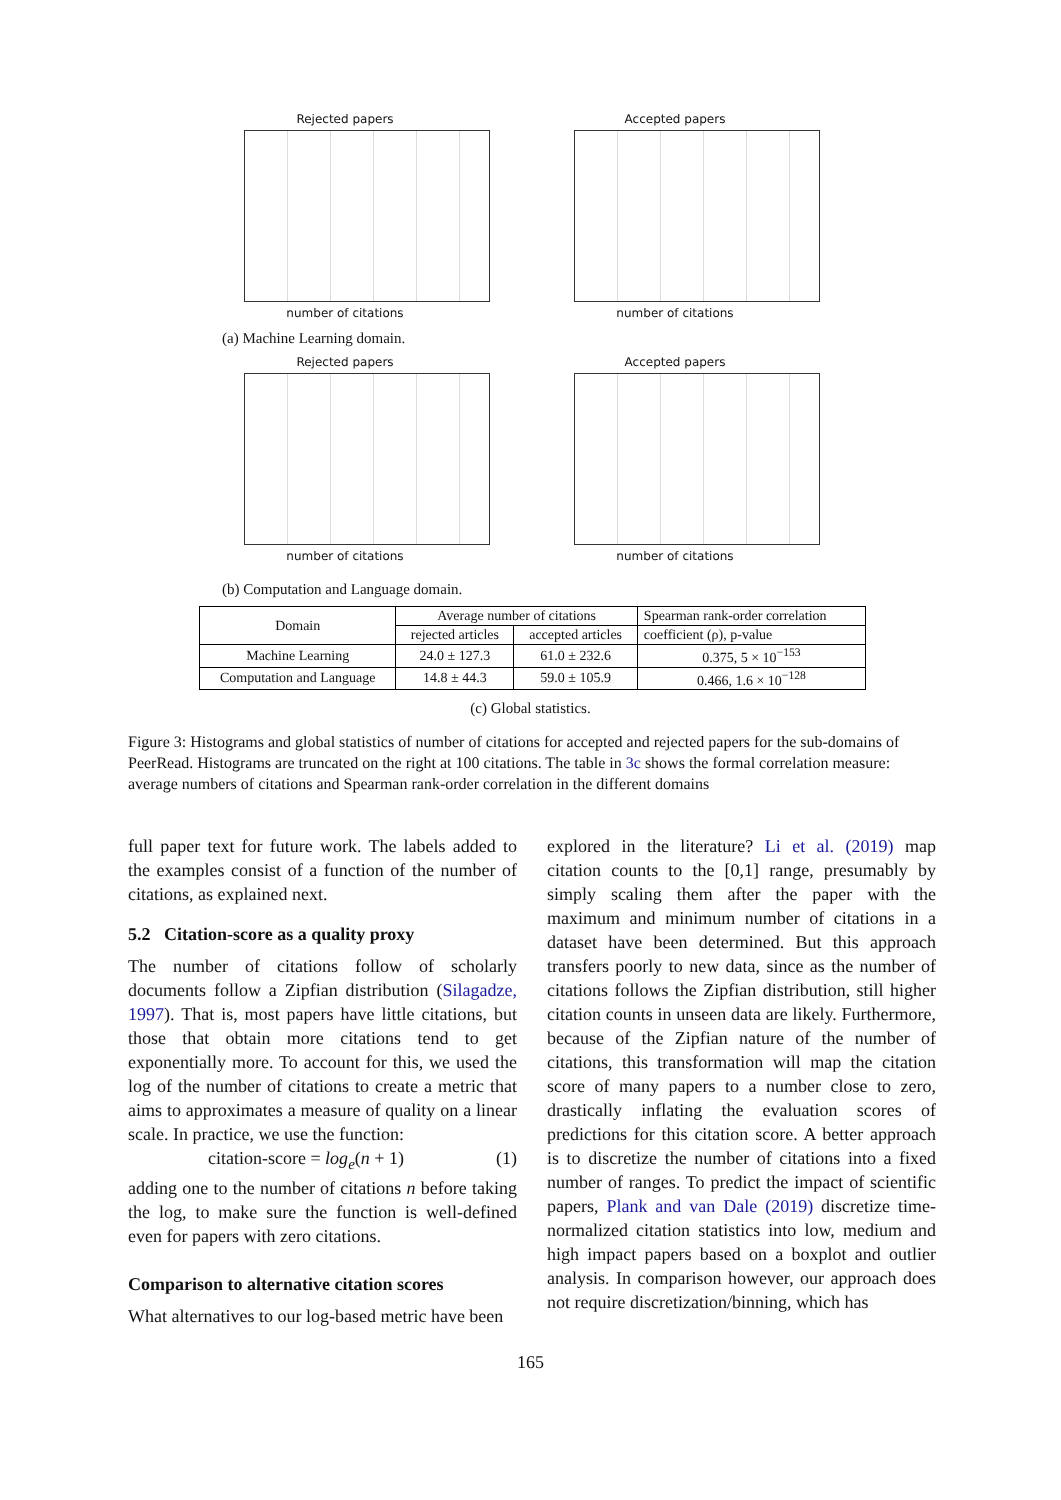Rejected papers
number of citations
Accepted papers
number of citations
(a) Machine Learning domain.
Rejected papers
number of citations
Accepted papers
number of citations
(b) Computation and Language domain.
| Domain | Average number of citations | | Spearman rank-order correlation |
| --- | --- | --- | --- |
| | rejected articles | accepted articles | coefficient (ρ), p-value |
| Machine Learning | 24.0 ± 127.3 | 61.0 ± 232.6 | 0.375, 5 × 10<sup>−153</sup> |
| Computation and Language | 14.8 ± 44.3 | 59.0 ± 105.9 | 0.466, 1.6 × 10<sup>−128</sup> |
(c) Global statistics.
Figure 3: Histograms and global statistics of number of citations for accepted and rejected papers for the sub-domains of PeerRead. Histograms are truncated on the right at 100 citations. The table in 3c shows the formal correlation measure: average numbers of citations and Spearman rank-order correlation in the different domains
full paper text for future work. The labels added to the examples consist of a function of the number of citations, as explained next.
5.2 Citation-score as a quality proxy
The number of citations follow of scholarly documents follow a Zipfian distribution (Silagadze, 1997). That is, most papers have little citations, but those that obtain more citations tend to get exponentially more. To account for this, we used the log of the number of citations to create a metric that aims to approximates a measure of quality on a linear scale. In practice, we use the function:
citation-score = log<sub>e</sub>(n + 1) (1)
adding one to the number of citations n before taking the log, to make sure the function is well-defined even for papers with zero citations.
Comparison to alternative citation scores
What alternatives to our log-based metric have been
explored in the literature? Li et al. (2019) map citation counts to the [0,1] range, presumably by simply scaling them after the paper with the maximum and minimum number of citations in a dataset have been determined. But this approach transfers poorly to new data, since as the number of citations follows the Zipfian distribution, still higher citation counts in unseen data are likely. Furthermore, because of the Zipfian nature of the number of citations, this transformation will map the citation score of many papers to a number close to zero, drastically inflating the evaluation scores of predictions for this citation score. A better approach is to discretize the number of citations into a fixed number of ranges. To predict the impact of scientific papers, Plank and van Dale (2019) discretize time-normalized citation statistics into low, medium and high impact papers based on a boxplot and outlier analysis. In comparison however, our approach does not require discretization/binning, which has
165